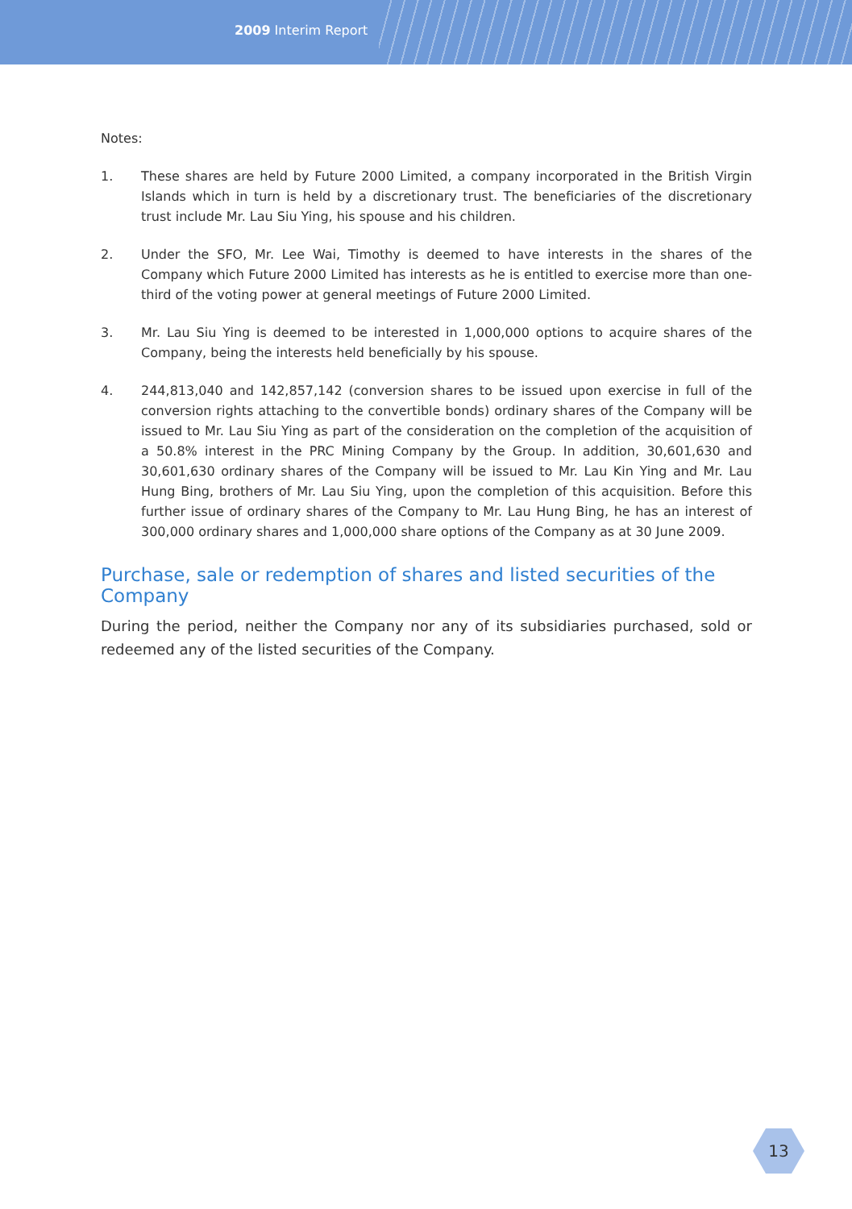2009 Interim Report
Notes:
1. These shares are held by Future 2000 Limited, a company incorporated in the British Virgin Islands which in turn is held by a discretionary trust. The beneficiaries of the discretionary trust include Mr. Lau Siu Ying, his spouse and his children.
2. Under the SFO, Mr. Lee Wai, Timothy is deemed to have interests in the shares of the Company which Future 2000 Limited has interests as he is entitled to exercise more than one-third of the voting power at general meetings of Future 2000 Limited.
3. Mr. Lau Siu Ying is deemed to be interested in 1,000,000 options to acquire shares of the Company, being the interests held beneficially by his spouse.
4. 244,813,040 and 142,857,142 (conversion shares to be issued upon exercise in full of the conversion rights attaching to the convertible bonds) ordinary shares of the Company will be issued to Mr. Lau Siu Ying as part of the consideration on the completion of the acquisition of a 50.8% interest in the PRC Mining Company by the Group. In addition, 30,601,630 and 30,601,630 ordinary shares of the Company will be issued to Mr. Lau Kin Ying and Mr. Lau Hung Bing, brothers of Mr. Lau Siu Ying, upon the completion of this acquisition. Before this further issue of ordinary shares of the Company to Mr. Lau Hung Bing, he has an interest of 300,000 ordinary shares and 1,000,000 share options of the Company as at 30 June 2009.
Purchase, sale or redemption of shares and listed securities of the Company
During the period, neither the Company nor any of its subsidiaries purchased, sold or redeemed any of the listed securities of the Company.
13